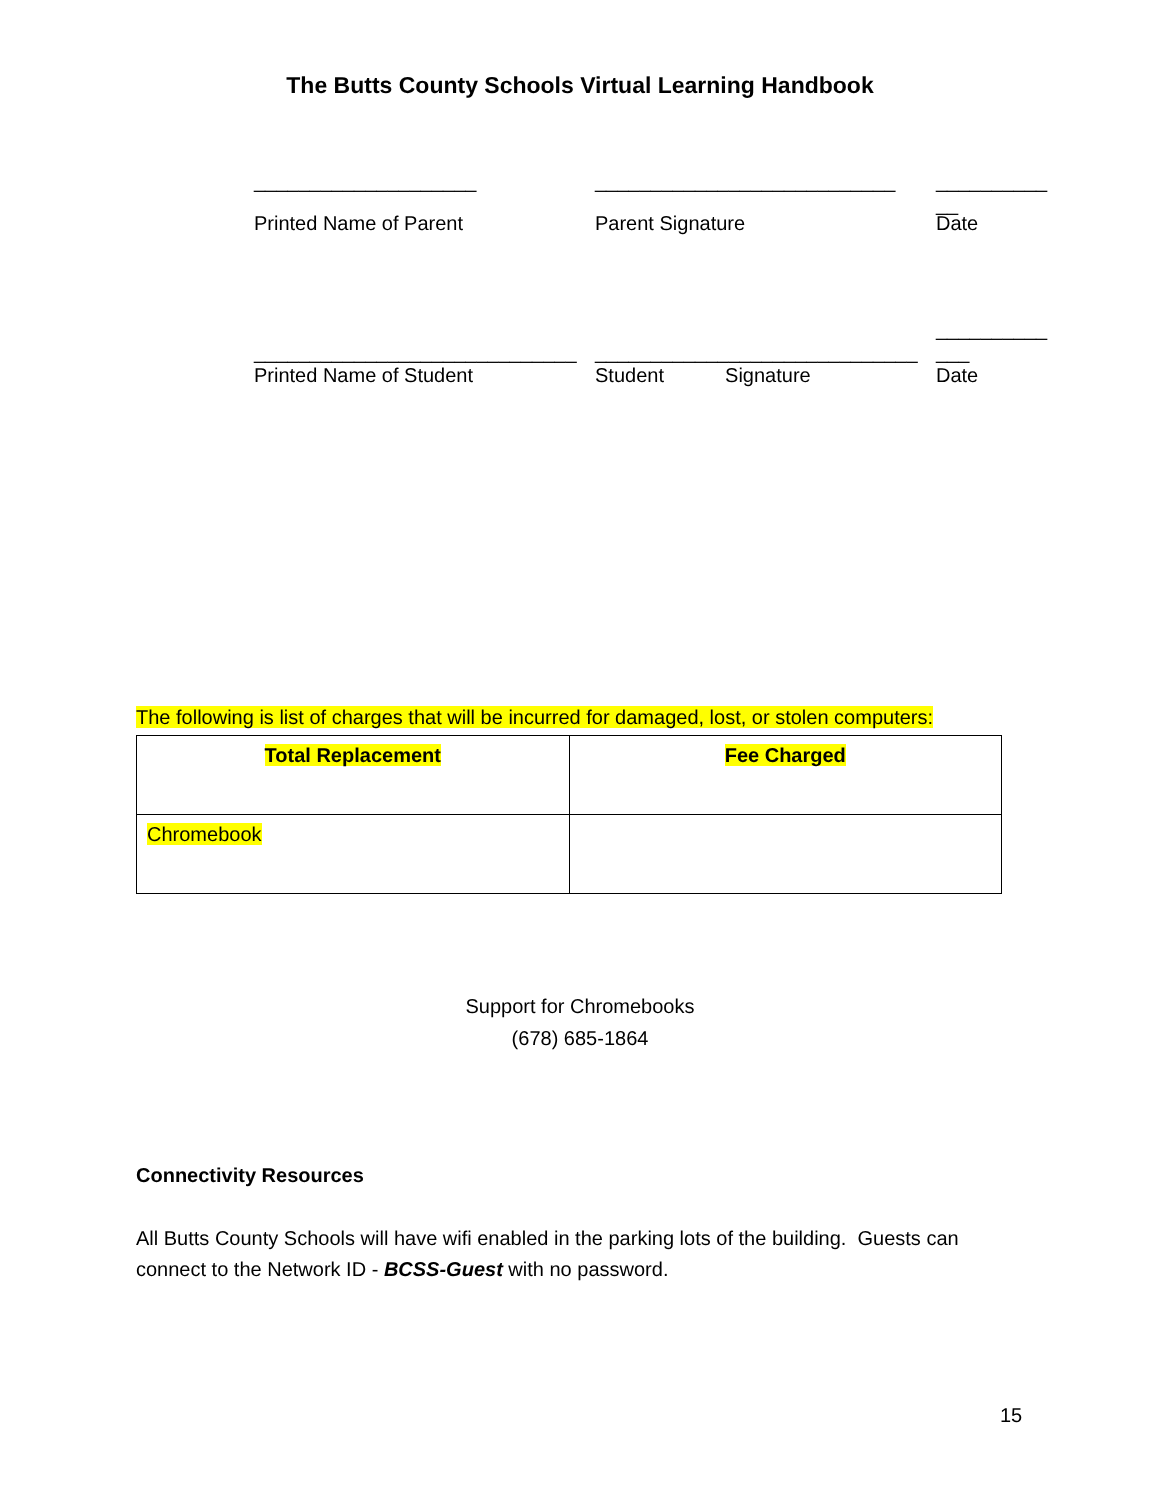The Butts County Schools Virtual Learning Handbook
____________________ ___________________________ __________
__
Printed Name of Parent Parent Signature Date
_____________________________
_____________________________
__________
___
Printed Name of Student Student Signature Date
The following is list of charges that will be incurred for damaged, lost, or stolen computers:
| Total Replacement | Fee Charged |
| Chromebook | |
Support for Chromebooks
(678) 685-1864
Connectivity Resources
All Butts County Schools will have wifi enabled in the parking lots of the building. Guests can connect to the Network ID - BCSS-Guest with no password.
15